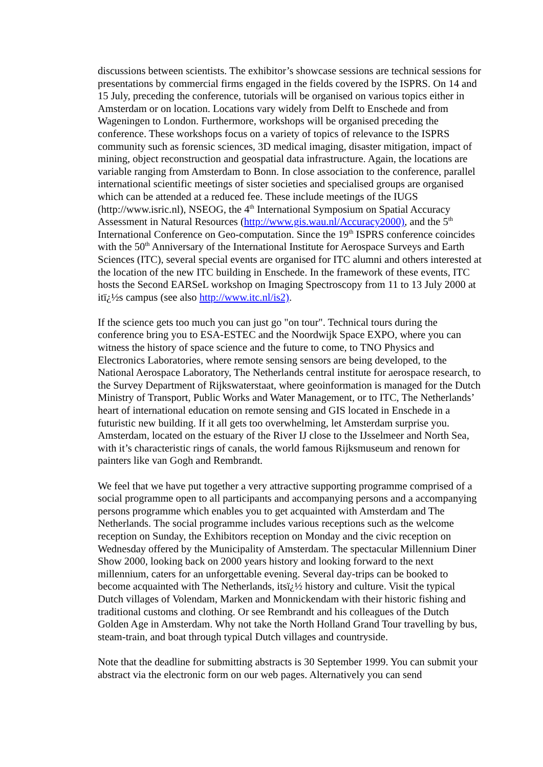discussions between scientists. The exhibitor’s showcase sessions are technical sessions for presentations by commercial firms engaged in the fields covered by the ISPRS. On 14 and 15 July, preceding the conference, tutorials will be organised on various topics either in Amsterdam or on location. Locations vary widely from Delft to Enschede and from Wageningen to London. Furthermore, workshops will be organised preceding the conference. These workshops focus on a variety of topics of relevance to the ISPRS community such as forensic sciences, 3D medical imaging, disaster mitigation, impact of mining, object reconstruction and geospatial data infrastructure. Again, the locations are variable ranging from Amsterdam to Bonn. In close association to the conference, parallel international scientific meetings of sister societies and specialised groups are organised which can be attended at a reduced fee. These include meetings of the IUGS (http://www.isric.nl), NSEOG, the 4<sup>th</sup> International Symposium on Spatial Accuracy Assessment in Natural Resources (http://www.gis.wau.nl/Accuracy2000), and the 5<sup>th</sup> International Conference on Geo-computation. Since the 19<sup>th</sup> ISPRS conference coincides with the 50<sup>th</sup> Anniversary of the International Institute for Aerospace Surveys and Earth Sciences (ITC), several special events are organised for ITC alumni and others interested at the location of the new ITC building in Enschede. In the framework of these events, ITC hosts the Second EARSeL workshop on Imaging Spectroscopy from 11 to 13 July 2000 at itï¿½s campus (see also http://www.itc.nl/is2).
If the science gets too much you can just go "on tour". Technical tours during the conference bring you to ESA-ESTEC and the Noordwijk Space EXPO, where you can witness the history of space science and the future to come, to TNO Physics and Electronics Laboratories, where remote sensing sensors are being developed, to the National Aerospace Laboratory, The Netherlands central institute for aerospace research, to the Survey Department of Rijkswaterstaat, where geoinformation is managed for the Dutch Ministry of Transport, Public Works and Water Management, or to ITC, The Netherlands’ heart of international education on remote sensing and GIS located in Enschede in a futuristic new building. If it all gets too overwhelming, let Amsterdam surprise you. Amsterdam, located on the estuary of the River IJ close to the IJsselmeer and North Sea, with it’s characteristic rings of canals, the world famous Rijksmuseum and renown for painters like van Gogh and Rembrandt.
We feel that we have put together a very attractive supporting programme comprised of a social programme open to all participants and accompanying persons and a accompanying persons programme which enables you to get acquainted with Amsterdam and The Netherlands. The social programme includes various receptions such as the welcome reception on Sunday, the Exhibitors reception on Monday and the civic reception on Wednesday offered by the Municipality of Amsterdam. The spectacular Millennium Diner Show 2000, looking back on 2000 years history and looking forward to the next millennium, caters for an unforgettable evening. Several day-trips can be booked to become acquainted with The Netherlands, itsï¿½ history and culture. Visit the typical Dutch villages of Volendam, Marken and Monnickendam with their historic fishing and traditional customs and clothing. Or see Rembrandt and his colleagues of the Dutch Golden Age in Amsterdam. Why not take the North Holland Grand Tour travelling by bus, steam-train, and boat through typical Dutch villages and countryside.
Note that the deadline for submitting abstracts is 30 September 1999. You can submit your abstract via the electronic form on our web pages. Alternatively you can send